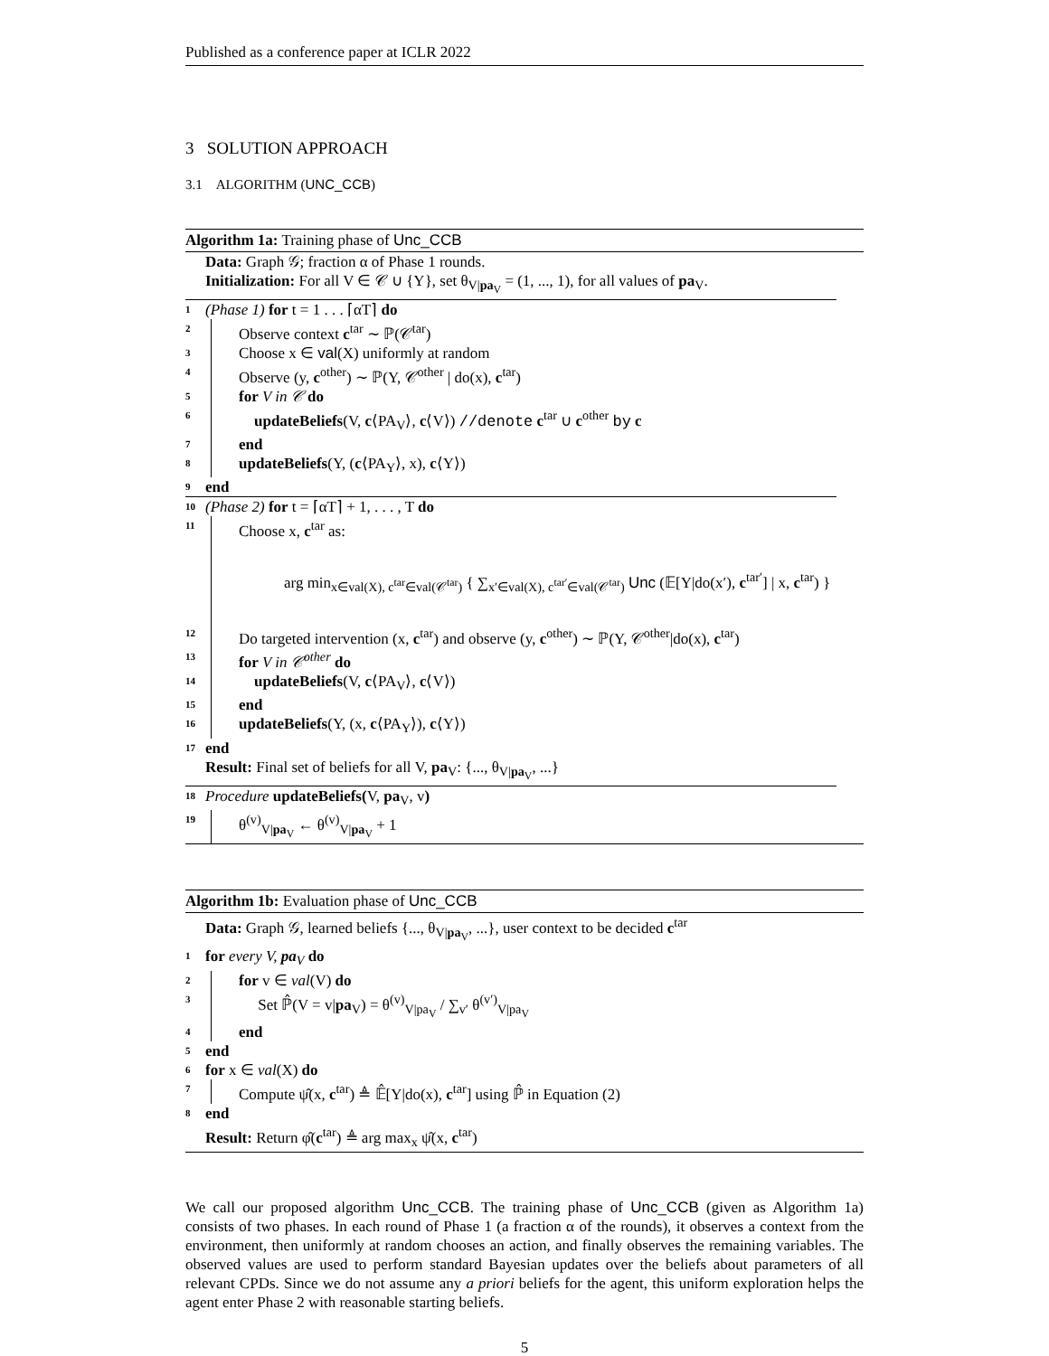Published as a conference paper at ICLR 2022
3 SOLUTION APPROACH
3.1 ALGORITHM (UNC_CCB)
Algorithm 1a: Training phase of Unc_CCB
Data: Graph 𝒢; fraction α of Phase 1 rounds.
Initialization: For all V ∈ 𝒞 ∪ {Y}, set θ<sub>V|pa<sub>V</sub></sub> = (1, ..., 1), for all values of pa<sub>V</sub>.
1 (Phase 1) for t = 1 . . . ⌈αT⌉ do
2 Observe context c<sup>tar</sup> ∼ ℙ(𝒞<sup>tar</sup>)
3 Choose x ∈ val(X) uniformly at random
4 Observe (y, c<sup>other</sup>) ∼ ℙ(Y, 𝒞<sup>other</sup> | do(x), c<sup>tar</sup>)
5 for V in 𝒞 do
6 updateBeliefs(V, c⟨PA<sub>V</sub>⟩, c⟨V⟩) //denote c<sup>tar</sup> ∪ c<sup>other</sup> by c
7 end
8 updateBeliefs(Y, (c⟨PA<sub>Y</sub>⟩, x), c⟨Y⟩)
9 end
10 (Phase 2) for t = ⌈αT⌉ + 1, . . . , T do
11 Choose x, c<sup>tar</sup> as:
arg min<sub>x∈val(X), c<sup>tar</sup>∈val(𝒞<sup>tar</sup>)</sub> { ∑<sub>x′∈val(X), c<sup>tar′</sup>∈val(𝒞<sup>tar</sup>)</sub> Unc (𝔼[Y|do(x′), c<sup>tar′</sup>] | x, c<sup>tar</sup>) }
12 Do targeted intervention (x, c<sup>tar</sup>) and observe (y, c<sup>other</sup>) ∼ ℙ(Y, 𝒞<sup>other</sup>|do(x), c<sup>tar</sup>)
13 for V in 𝒞<sup>other</sup> do
14 updateBeliefs(V, c⟨PA<sub>V</sub>⟩, c⟨V⟩)
15 end
16 updateBeliefs(Y, (x, c⟨PA<sub>Y</sub>⟩), c⟨Y⟩)
17 end
Result: Final set of beliefs for all V, pa<sub>V</sub>: {..., θ<sub>V|pa<sub>V</sub></sub>, ...}
18 Procedure updateBeliefs(V, pa<sub>V</sub>, v)
19 θ<sup>(v)</sup><sub>V|pa<sub>V</sub></sub> ← θ<sup>(v)</sup><sub>V|pa<sub>V</sub></sub> + 1
Algorithm 1b: Evaluation phase of Unc_CCB
Data: Graph 𝒢, learned beliefs {..., θ<sub>V|pa<sub>V</sub></sub>, ...}, user context to be decided c<sup>tar</sup>
1 for every V, pa<sub>V</sub> do
2 for v ∈ val(V) do
3 Set ℙ̂(V = v|pa<sub>V</sub>) = θ<sup>(v)</sup><sub>V|pa<sub>V</sub></sub> / ∑<sub>v′</sub> θ<sup>(v′)</sup><sub>V|pa<sub>V</sub></sub>
4 end
5 end
6 for x ∈ val(X) do
7 Compute ψ̂(x, c<sup>tar</sup>) ≜ 𝔼̂[Y|do(x), c<sup>tar</sup>] using ℙ̂ in Equation (2)
8 end
Result: Return φ̂(c<sup>tar</sup>) ≜ arg max<sub>x</sub> ψ̂(x, c<sup>tar</sup>)
We call our proposed algorithm Unc_CCB. The training phase of Unc_CCB (given as Algorithm 1a) consists of two phases. In each round of Phase 1 (a fraction α of the rounds), it observes a context from the environment, then uniformly at random chooses an action, and finally observes the remaining variables. The observed values are used to perform standard Bayesian updates over the beliefs about parameters of all relevant CPDs. Since we do not assume any a priori beliefs for the agent, this uniform exploration helps the agent enter Phase 2 with reasonable starting beliefs.
5